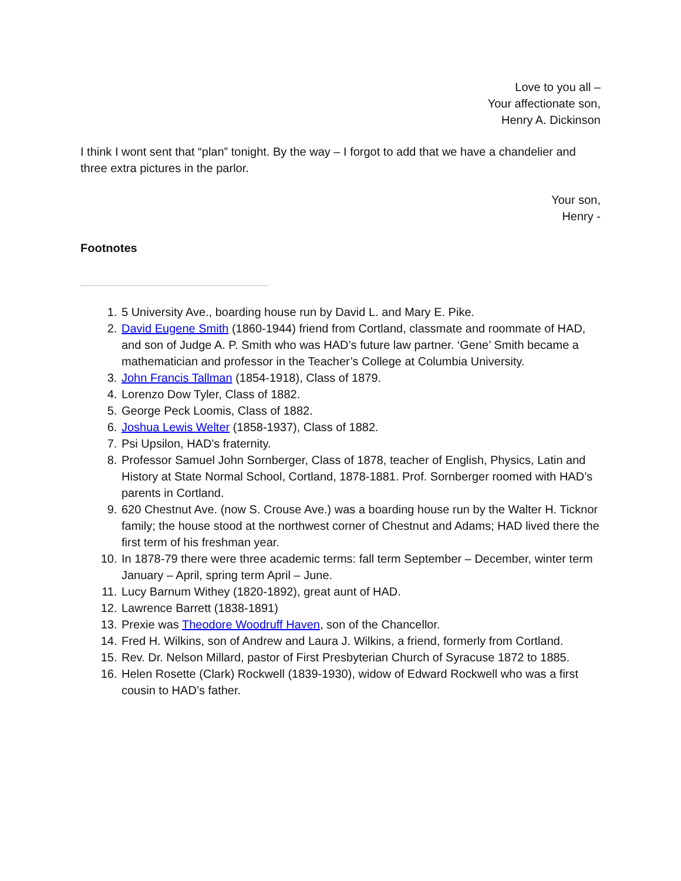Love to you all –
Your affectionate son,
Henry A. Dickinson
I think I wont sent that “plan” tonight. By the way – I forgot to add that we have a chandelier and three extra pictures in the parlor.
Your son,
Henry -
Footnotes
1. 5 University Ave., boarding house run by David L. and Mary E. Pike.
2. David Eugene Smith (1860-1944) friend from Cortland, classmate and roommate of HAD, and son of Judge A. P. Smith who was HAD’s future law partner. ‘Gene’ Smith became a mathematician and professor in the Teacher’s College at Columbia University.
3. John Francis Tallman (1854-1918), Class of 1879.
4. Lorenzo Dow Tyler, Class of 1882.
5. George Peck Loomis, Class of 1882.
6. Joshua Lewis Welter (1858-1937), Class of 1882.
7. Psi Upsilon, HAD's fraternity.
8. Professor Samuel John Sornberger, Class of 1878, teacher of English, Physics, Latin and History at State Normal School, Cortland, 1878-1881. Prof. Sornberger roomed with HAD’s parents in Cortland.
9. 620 Chestnut Ave. (now S. Crouse Ave.) was a boarding house run by the Walter H. Ticknor family; the house stood at the northwest corner of Chestnut and Adams; HAD lived there the first term of his freshman year.
10. In 1878-79 there were three academic terms: fall term September – December, winter term January – April, spring term April – June.
11. Lucy Barnum Withey (1820-1892), great aunt of HAD.
12. Lawrence Barrett (1838-1891)
13. Prexie was Theodore Woodruff Haven, son of the Chancellor.
14. Fred H. Wilkins, son of Andrew and Laura J. Wilkins, a friend, formerly from Cortland.
15. Rev. Dr. Nelson Millard, pastor of First Presbyterian Church of Syracuse 1872 to 1885.
16. Helen Rosette (Clark) Rockwell (1839-1930), widow of Edward Rockwell who was a first cousin to HAD’s father.